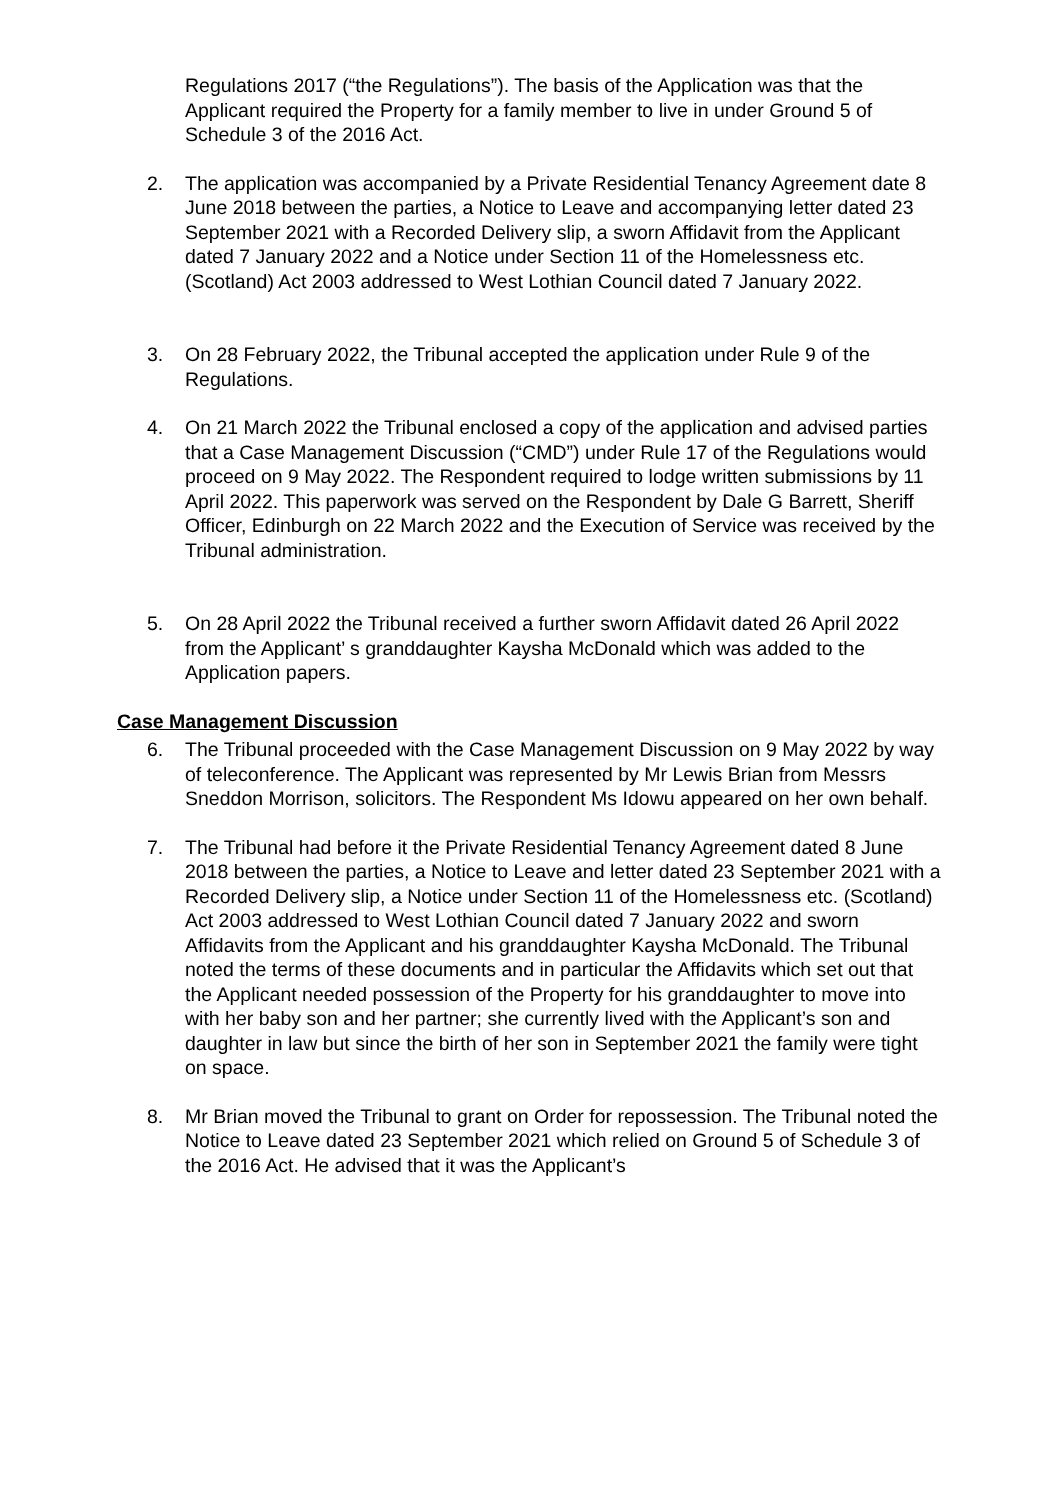Regulations 2017 (“the Regulations”). The basis of the Application was that the Applicant required the Property for a family member to live in under Ground 5 of Schedule 3 of the 2016 Act.
2. The application was accompanied by a Private Residential Tenancy Agreement date 8 June 2018 between the parties, a Notice to Leave and accompanying letter dated 23 September 2021 with a Recorded Delivery slip, a sworn Affidavit from the Applicant dated 7 January 2022 and a Notice under Section 11 of the Homelessness etc. (Scotland) Act 2003 addressed to West Lothian Council dated 7 January 2022.
3. On 28 February 2022, the Tribunal accepted the application under Rule 9 of the Regulations.
4. On 21 March 2022 the Tribunal enclosed a copy of the application and advised parties that a Case Management Discussion (“CMD”) under Rule 17 of the Regulations would proceed on 9 May 2022. The Respondent required to lodge written submissions by 11 April 2022. This paperwork was served on the Respondent by Dale G Barrett, Sheriff Officer, Edinburgh on 22 March 2022 and the Execution of Service was received by the Tribunal administration.
5. On 28 April 2022 the Tribunal received a further sworn Affidavit dated 26 April 2022 from the Applicant’ s granddaughter Kaysha McDonald which was added to the Application papers.
Case Management Discussion
6. The Tribunal proceeded with the Case Management Discussion on 9 May 2022 by way of teleconference. The Applicant was represented by Mr Lewis Brian from Messrs Sneddon Morrison, solicitors. The Respondent Ms Idowu appeared on her own behalf.
7. The Tribunal had before it the Private Residential Tenancy Agreement dated 8 June 2018 between the parties, a Notice to Leave and letter dated 23 September 2021 with a Recorded Delivery slip, a Notice under Section 11 of the Homelessness etc. (Scotland) Act 2003 addressed to West Lothian Council dated 7 January 2022 and sworn Affidavits from the Applicant and his granddaughter Kaysha McDonald. The Tribunal noted the terms of these documents and in particular the Affidavits which set out that the Applicant needed possession of the Property for his granddaughter to move into with her baby son and her partner; she currently lived with the Applicant’s son and daughter in law but since the birth of her son in September 2021 the family were tight on space.
8. Mr Brian moved the Tribunal to grant on Order for repossession. The Tribunal noted the Notice to Leave dated 23 September 2021 which relied on Ground 5 of Schedule 3 of the 2016 Act. He advised that it was the Applicant’s